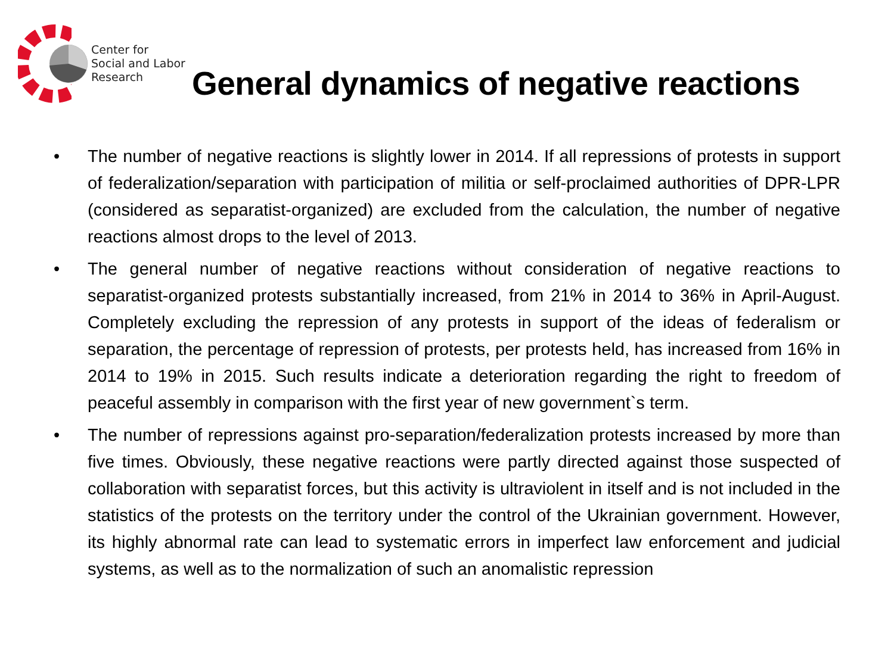Center for
Social and Labor
Research
General dynamics of negative reactions
• The number of negative reactions is slightly lower in 2014. If all repressions of protests in support of federalization/separation with participation of militia or self-proclaimed authorities of DPR-LPR (considered as separatist-organized) are excluded from the calculation, the number of negative reactions almost drops to the level of 2013.
• The general number of negative reactions without consideration of negative reactions to separatist-organized protests substantially increased, from 21% in 2014 to 36% in April-August. Completely excluding the repression of any protests in support of the ideas of federalism or separation, the percentage of repression of protests, per protests held, has increased from 16% in 2014 to 19% in 2015. Such results indicate a deterioration regarding the right to freedom of peaceful assembly in comparison with the first year of new government`s term.
• The number of repressions against pro-separation/federalization protests increased by more than five times. Obviously, these negative reactions were partly directed against those suspected of collaboration with separatist forces, but this activity is ultraviolent in itself and is not included in the statistics of the protests on the territory under the control of the Ukrainian government. However, its highly abnormal rate can lead to systematic errors in imperfect law enforcement and judicial systems, as well as to the normalization of such an anomalistic repression